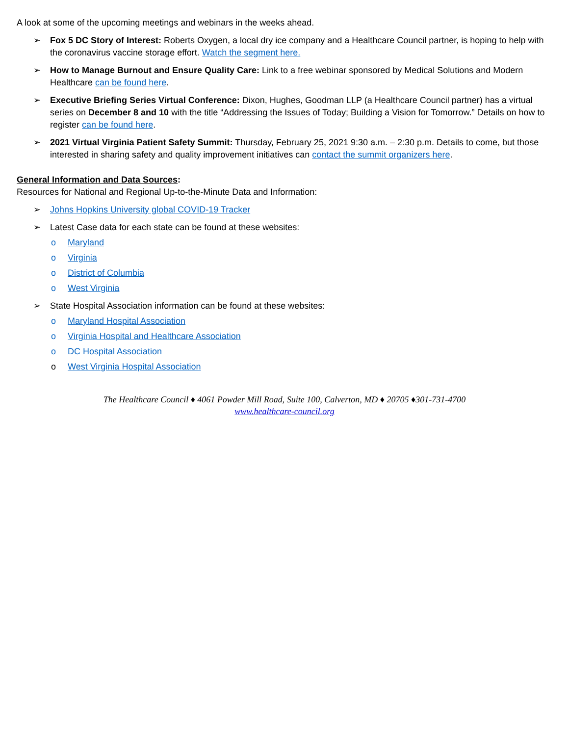A look at some of the upcoming meetings and webinars in the weeks ahead.
➢ Fox 5 DC Story of Interest: Roberts Oxygen, a local dry ice company and a Healthcare Council partner, is hoping to help with the coronavirus vaccine storage effort. Watch the segment here.
➢ How to Manage Burnout and Ensure Quality Care: Link to a free webinar sponsored by Medical Solutions and Modern Healthcare can be found here.
➢ Executive Briefing Series Virtual Conference: Dixon, Hughes, Goodman LLP (a Healthcare Council partner) has a virtual series on December 8 and 10 with the title “Addressing the Issues of Today; Building a Vision for Tomorrow.” Details on how to register can be found here.
➢ 2021 Virtual Virginia Patient Safety Summit: Thursday, February 25, 2021 9:30 a.m. – 2:30 p.m. Details to come, but those interested in sharing safety and quality improvement initiatives can contact the summit organizers here.
General Information and Data Sources:
Resources for National and Regional Up-to-the-Minute Data and Information:
➢ Johns Hopkins University global COVID-19 Tracker
➢ Latest Case data for each state can be found at these websites:
o Maryland
o Virginia
o District of Columbia
o West Virginia
➢ State Hospital Association information can be found at these websites:
o Maryland Hospital Association
o Virginia Hospital and Healthcare Association
o DC Hospital Association
o West Virginia Hospital Association
The Healthcare Council ♦ 4061 Powder Mill Road, Suite 100, Calverton, MD ♦ 20705 ♦301-731-4700
www.healthcare-council.org